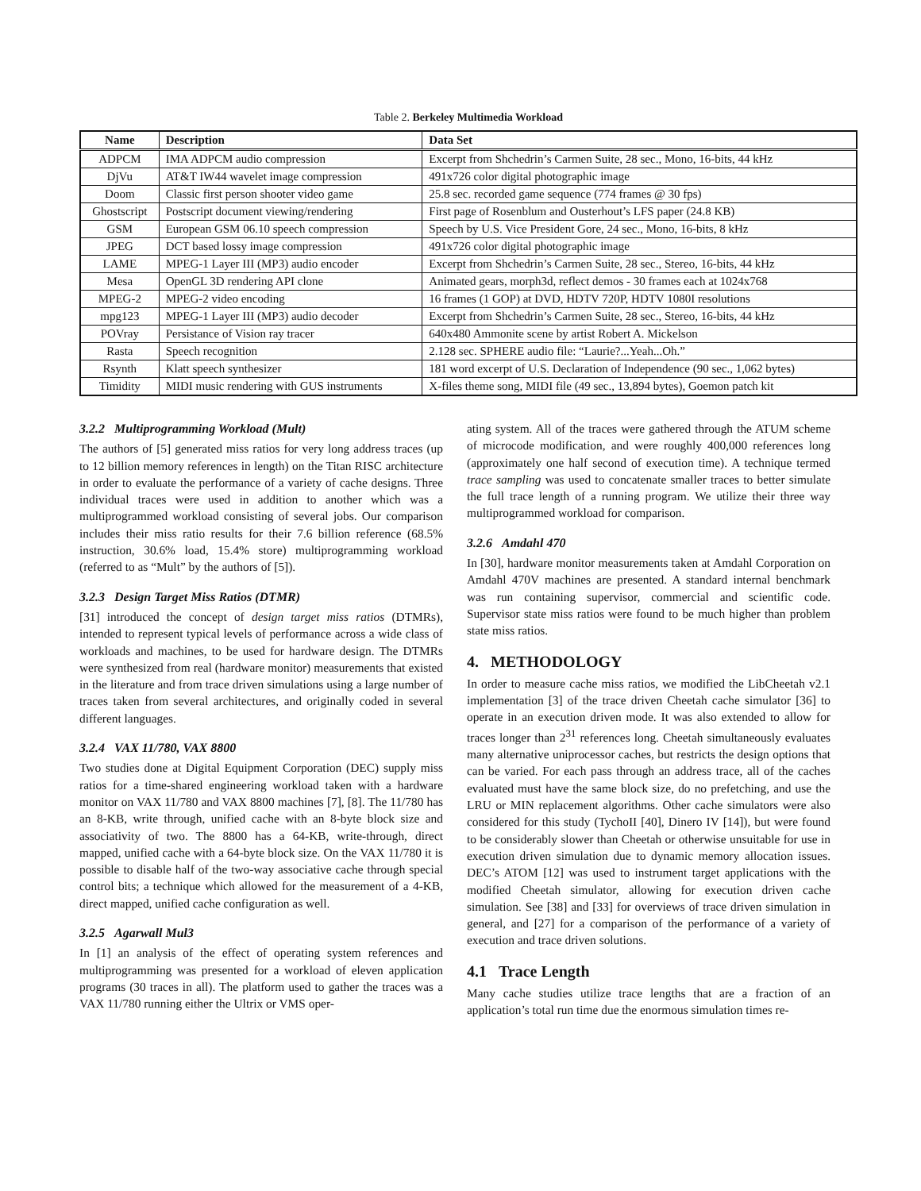Table 2. Berkeley Multimedia Workload
| Name | Description | Data Set |
| --- | --- | --- |
| ADPCM | IMA ADPCM audio compression | Excerpt from Shchedrin’s Carmen Suite, 28 sec., Mono, 16-bits, 44 kHz |
| DjVu | AT&T IW44 wavelet image compression | 491x726 color digital photographic image |
| Doom | Classic first person shooter video game | 25.8 sec. recorded game sequence (774 frames @ 30 fps) |
| Ghostscript | Postscript document viewing/rendering | First page of Rosenblum and Ousterhout’s LFS paper (24.8 KB) |
| GSM | European GSM 06.10 speech compression | Speech by U.S. Vice President Gore, 24 sec., Mono, 16-bits, 8 kHz |
| JPEG | DCT based lossy image compression | 491x726 color digital photographic image |
| LAME | MPEG-1 Layer III (MP3) audio encoder | Excerpt from Shchedrin’s Carmen Suite, 28 sec., Stereo, 16-bits, 44 kHz |
| Mesa | OpenGL 3D rendering API clone | Animated gears, morph3d, reflect demos - 30 frames each at 1024x768 |
| MPEG-2 | MPEG-2 video encoding | 16 frames (1 GOP) at DVD, HDTV 720P, HDTV 1080I resolutions |
| mpg123 | MPEG-1 Layer III (MP3) audio decoder | Excerpt from Shchedrin’s Carmen Suite, 28 sec., Stereo, 16-bits, 44 kHz |
| POVray | Persistance of Vision ray tracer | 640x480 Ammonite scene by artist Robert A. Mickelson |
| Rasta | Speech recognition | 2.128 sec. SPHERE audio file: “Laurie?...Yeah...Oh.” |
| Rsynth | Klatt speech synthesizer | 181 word excerpt of U.S. Declaration of Independence (90 sec., 1,062 bytes) |
| Timidity | MIDI music rendering with GUS instruments | X-files theme song, MIDI file (49 sec., 13,894 bytes), Goemon patch kit |
3.2.2 Multiprogramming Workload (Mult)
The authors of [5] generated miss ratios for very long address traces (up to 12 billion memory references in length) on the Titan RISC architecture in order to evaluate the performance of a variety of cache designs. Three individual traces were used in addition to another which was a multiprogrammed workload consisting of several jobs. Our comparison includes their miss ratio results for their 7.6 billion reference (68.5% instruction, 30.6% load, 15.4% store) multiprogramming workload (referred to as “Mult” by the authors of [5]).
3.2.3 Design Target Miss Ratios (DTMR)
[31] introduced the concept of design target miss ratios (DTMRs), intended to represent typical levels of performance across a wide class of workloads and machines, to be used for hardware design. The DTMRs were synthesized from real (hardware monitor) measurements that existed in the literature and from trace driven simulations using a large number of traces taken from several architectures, and originally coded in several different languages.
3.2.4 VAX 11/780, VAX 8800
Two studies done at Digital Equipment Corporation (DEC) supply miss ratios for a time-shared engineering workload taken with a hardware monitor on VAX 11/780 and VAX 8800 machines [7], [8]. The 11/780 has an 8-KB, write through, unified cache with an 8-byte block size and associativity of two. The 8800 has a 64-KB, write-through, direct mapped, unified cache with a 64-byte block size. On the VAX 11/780 it is possible to disable half of the two-way associative cache through special control bits; a technique which allowed for the measurement of a 4-KB, direct mapped, unified cache configuration as well.
3.2.5 Agarwall Mul3
In [1] an analysis of the effect of operating system references and multiprogramming was presented for a workload of eleven application programs (30 traces in all). The platform used to gather the traces was a VAX 11/780 running either the Ultrix or VMS oper-
ating system. All of the traces were gathered through the ATUM scheme of microcode modification, and were roughly 400,000 references long (approximately one half second of execution time). A technique termed trace sampling was used to concatenate smaller traces to better simulate the full trace length of a running program. We utilize their three way multiprogrammed workload for comparison.
3.2.6 Amdahl 470
In [30], hardware monitor measurements taken at Amdahl Corporation on Amdahl 470V machines are presented. A standard internal benchmark was run containing supervisor, commercial and scientific code. Supervisor state miss ratios were found to be much higher than problem state miss ratios.
4. METHODOLOGY
In order to measure cache miss ratios, we modified the LibCheetah v2.1 implementation [3] of the trace driven Cheetah cache simulator [36] to operate in an execution driven mode. It was also extended to allow for traces longer than 2<sup>31</sup> references long. Cheetah simultaneously evaluates many alternative uniprocessor caches, but restricts the design options that can be varied. For each pass through an address trace, all of the caches evaluated must have the same block size, do no prefetching, and use the LRU or MIN replacement algorithms. Other cache simulators were also considered for this study (TychoII [40], Dinero IV [14]), but were found to be considerably slower than Cheetah or otherwise unsuitable for use in execution driven simulation due to dynamic memory allocation issues. DEC’s ATOM [12] was used to instrument target applications with the modified Cheetah simulator, allowing for execution driven cache simulation. See [38] and [33] for overviews of trace driven simulation in general, and [27] for a comparison of the performance of a variety of execution and trace driven solutions.
4.1 Trace Length
Many cache studies utilize trace lengths that are a fraction of an application’s total run time due the enormous simulation times re-